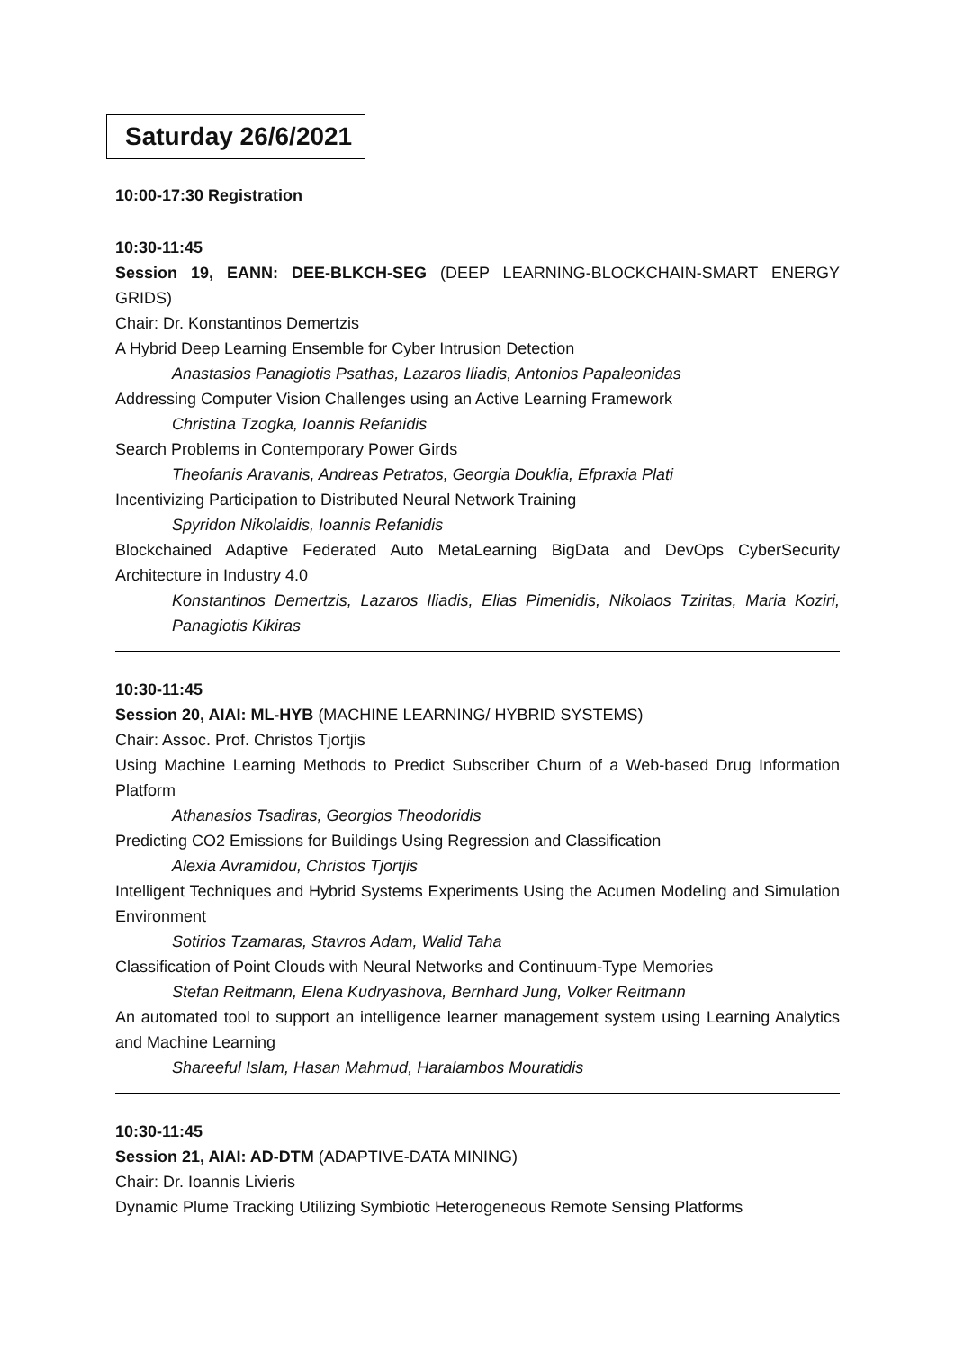Saturday 26/6/2021
10:00-17:30 Registration
10:30-11:45
Session 19, EANN: DEE-BLKCH-SEG (DEEP LEARNING-BLOCKCHAIN-SMART ENERGY GRIDS)
Chair: Dr. Konstantinos Demertzis
A Hybrid Deep Learning Ensemble for Cyber Intrusion Detection
Anastasios Panagiotis Psathas, Lazaros Iliadis, Antonios Papaleonidas
Addressing Computer Vision Challenges using an Active Learning Framework
Christina Tzogka, Ioannis Refanidis
Search Problems in Contemporary Power Girds
Theofanis Aravanis, Andreas Petratos, Georgia Douklia, Efpraxia Plati
Incentivizing Participation to Distributed Neural Network Training
Spyridon Nikolaidis, Ioannis Refanidis
Blockchained Adaptive Federated Auto MetaLearning BigData and DevOps CyberSecurity Architecture in Industry 4.0
Konstantinos Demertzis, Lazaros Iliadis, Elias Pimenidis, Nikolaos Tziritas, Maria Koziri, Panagiotis Kikiras
10:30-11:45
Session 20, AIAI: ML-HYB (MACHINE LEARNING/ HYBRID SYSTEMS)
Chair: Assoc. Prof. Christos Tjortjis
Using Machine Learning Methods to Predict Subscriber Churn of a Web-based Drug Information Platform
Athanasios Tsadiras, Georgios Theodoridis
Predicting CO2 Emissions for Buildings Using Regression and Classification
Alexia Avramidou, Christos Tjortjis
Intelligent Techniques and Hybrid Systems Experiments Using the Acumen Modeling and Simulation Environment
Sotirios Tzamaras, Stavros Adam, Walid Taha
Classification of Point Clouds with Neural Networks and Continuum-Type Memories
Stefan Reitmann, Elena Kudryashova, Bernhard Jung, Volker Reitmann
An automated tool to support an intelligence learner management system using Learning Analytics and Machine Learning
Shareeful Islam, Hasan Mahmud, Haralambos Mouratidis
10:30-11:45
Session 21, AIAI: AD-DTM (ADAPTIVE-DATA MINING)
Chair: Dr. Ioannis Livieris
Dynamic Plume Tracking Utilizing Symbiotic Heterogeneous Remote Sensing Platforms